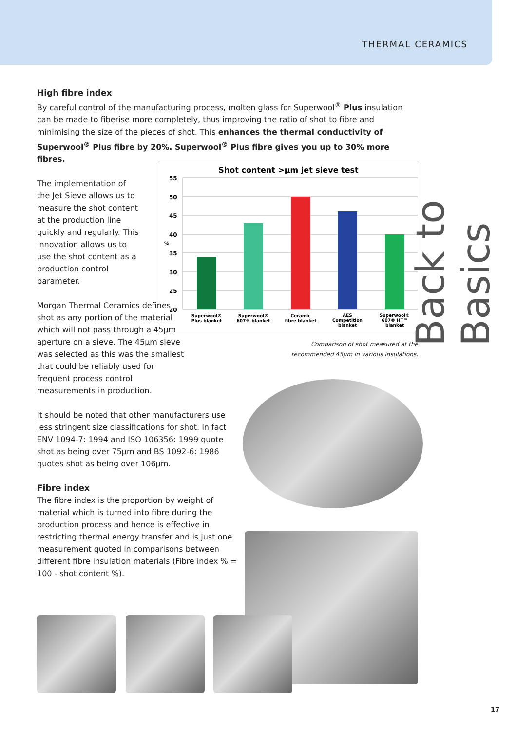THERMAL CERAMICS
High fibre index
By careful control of the manufacturing process, molten glass for Superwool<sup>®</sup> Plus insulation can be made to fiberise more completely, thus improving the ratio of shot to fibre and minimising the size of the pieces of shot. This enhances the thermal conductivity of Superwool<sup>®</sup> Plus fibre by 20%. Superwool<sup>®</sup> Plus fibre gives you up to 30% more fibres.
The implementation of the Jet Sieve allows us to measure the shot content at the production line quickly and regularly. This innovation allows us to use the shot content as a production control parameter.
Morgan Thermal Ceramics defines shot as any portion of the material which will not pass through a 45µm aperture on a sieve. The 45µm sieve was selected as this was the smallest that could be reliably used for frequent process control measurements in production.
It should be noted that other manufacturers use less stringent size classifications for shot. In fact ENV 1094-7: 1994 and ISO 106356: 1999 quote shot as being over 75µm and BS 1092-6: 1986 quotes shot as being over 106µm.
Fibre index
The fibre index is the proportion by weight of material which is turned into fibre during the production process and hence is effective in restricting thermal energy transfer and is just one measurement quoted in comparisons between different fibre insulation materials (Fibre index % = 100 - shot content %).
Shot content >µm jet sieve test
55
50
45
40
35
30
25
20
%
Superwool®
Plus blanket
Superwool®
607® blanket
Ceramic
fibre blanket
AES
Competition
blanket
Superwool®
607® HT™
blanket
Comparison of shot measured at the recommended 45µm in various insulations.
Back to Basics
17